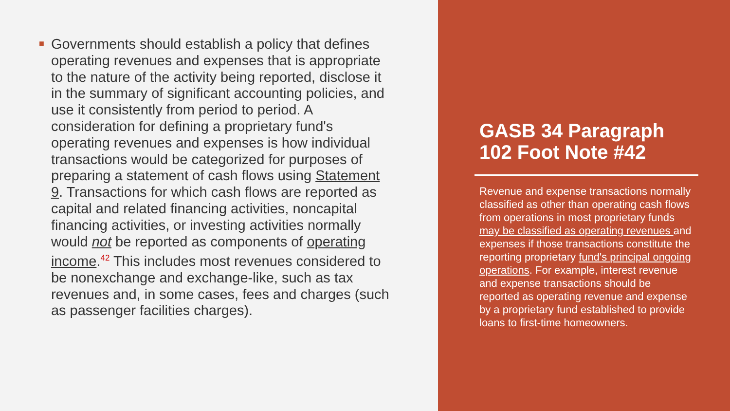■ Governments should establish a policy that defines operating revenues and expenses that is appropriate to the nature of the activity being reported, disclose it in the summary of significant accounting policies, and use it consistently from period to period. A consideration for defining a proprietary fund's operating revenues and expenses is how individual transactions would be categorized for purposes of preparing a statement of cash flows using Statement 9. Transactions for which cash flows are reported as capital and related financing activities, noncapital financing activities, or investing activities normally would not be reported as components of operating income.<sup>42</sup> This includes most revenues considered to be nonexchange and exchange-like, such as tax revenues and, in some cases, fees and charges (such as passenger facilities charges).
GASB 34 Paragraph 102 Foot Note #42
Revenue and expense transactions normally classified as other than operating cash flows from operations in most proprietary funds may be classified as operating revenues and expenses if those transactions constitute the reporting proprietary fund's principal ongoing operations. For example, interest revenue and expense transactions should be reported as operating revenue and expense by a proprietary fund established to provide loans to first-time homeowners.